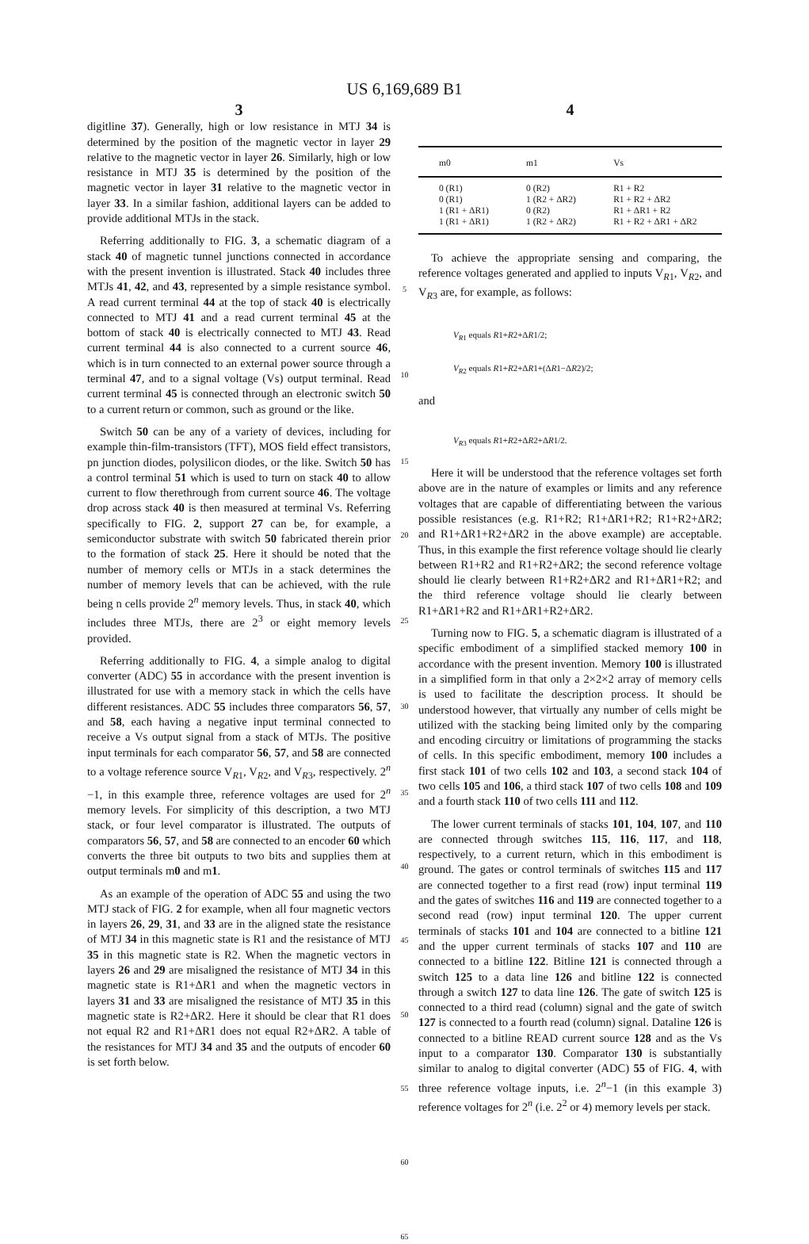US 6,169,689 B1
3
digitline 37). Generally, high or low resistance in MTJ 34 is determined by the position of the magnetic vector in layer 29 relative to the magnetic vector in layer 26. Similarly, high or low resistance in MTJ 35 is determined by the position of the magnetic vector in layer 31 relative to the magnetic vector in layer 33. In a similar fashion, additional layers can be added to provide additional MTJs in the stack.
Referring additionally to FIG. 3, a schematic diagram of a stack 40 of magnetic tunnel junctions connected in accordance with the present invention is illustrated. Stack 40 includes three MTJs 41, 42, and 43, represented by a simple resistance symbol. A read current terminal 44 at the top of stack 40 is electrically connected to MTJ 41 and a read current terminal 45 at the bottom of stack 40 is electrically connected to MTJ 43. Read current terminal 44 is also connected to a current source 46, which is in turn connected to an external power source through a terminal 47, and to a signal voltage (Vs) output terminal. Read current terminal 45 is connected through an electronic switch 50 to a current return or common, such as ground or the like.
Switch 50 can be any of a variety of devices, including for example thin-film-transistors (TFT), MOS field effect transistors, pn junction diodes, polysilicon diodes, or the like. Switch 50 has a control terminal 51 which is used to turn on stack 40 to allow current to flow therethrough from current source 46. The voltage drop across stack 40 is then measured at terminal Vs. Referring specifically to FIG. 2, support 27 can be, for example, a semiconductor substrate with switch 50 fabricated therein prior to the formation of stack 25. Here it should be noted that the number of memory cells or MTJs in a stack determines the number of memory levels that can be achieved, with the rule being n cells provide 2<sup>n</sup> memory levels. Thus, in stack 40, which includes three MTJs, there are 2<sup>3</sup> or eight memory levels provided.
Referring additionally to FIG. 4, a simple analog to digital converter (ADC) 55 in accordance with the present invention is illustrated for use with a memory stack in which the cells have different resistances. ADC 55 includes three comparators 56, 57, and 58, each having a negative input terminal connected to receive a Vs output signal from a stack of MTJs. The positive input terminals for each comparator 56, 57, and 58 are connected to a voltage reference source V<sub>R1</sub>, V<sub>R2</sub>, and V<sub>R3</sub>, respectively. 2<sup>n</sup> −1, in this example three, reference voltages are used for 2<sup>n</sup> memory levels. For simplicity of this description, a two MTJ stack, or four level comparator is illustrated. The outputs of comparators 56, 57, and 58 are connected to an encoder 60 which converts the three bit outputs to two bits and supplies them at output terminals m0 and m1.
As an example of the operation of ADC 55 and using the two MTJ stack of FIG. 2 for example, when all four magnetic vectors in layers 26, 29, 31, and 33 are in the aligned state the resistance of MTJ 34 in this magnetic state is R1 and the resistance of MTJ 35 in this magnetic state is R2. When the magnetic vectors in layers 26 and 29 are misaligned the resistance of MTJ 34 in this magnetic state is R1+ΔR1 and when the magnetic vectors in layers 31 and 33 are misaligned the resistance of MTJ 35 in this magnetic state is R2+ΔR2. Here it should be clear that R1 does not equal R2 and R1+ΔR1 does not equal R2+ΔR2. A table of the resistances for MTJ 34 and 35 and the outputs of encoder 60 is set forth below.
5
10
15
20
25
30
35
40
45
50
55
60
65
4
| m0 | m1 | Vs |
| --- | --- | --- |
| 0 (R1) | 0 (R2) | R1 + R2 |
| 0 (R1) | 1 (R2 + ΔR2) | R1 + R2 + ΔR2 |
| 1 (R1 + ΔR1) | 0 (R2) | R1 + ΔR1 + R2 |
| 1 (R1 + ΔR1) | 1 (R2 + ΔR2) | R1 + R2 + ΔR1 + ΔR2 |
To achieve the appropriate sensing and comparing, the reference voltages generated and applied to inputs V<sub>R1</sub>, V<sub>R2</sub>, and V<sub>R3</sub> are, for example, as follows:
V<sub>R1</sub> equals R1+R2+ΔR1/2;
V<sub>R2</sub> equals R1+R2+ΔR1+(ΔR1−ΔR2)/2;
and
V<sub>R3</sub> equals R1+R2+ΔR2+ΔR1/2.
Here it will be understood that the reference voltages set forth above are in the nature of examples or limits and any reference voltages that are capable of differentiating between the various possible resistances (e.g. R1+R2; R1+ΔR1+R2; R1+R2+ΔR2; and R1+ΔR1+R2+ΔR2 in the above example) are acceptable. Thus, in this example the first reference voltage should lie clearly between R1+R2 and R1+R2+ΔR2; the second reference voltage should lie clearly between R1+R2+ΔR2 and R1+ΔR1+R2; and the third reference voltage should lie clearly between R1+ΔR1+R2 and R1+ΔR1+R2+ΔR2.
Turning now to FIG. 5, a schematic diagram is illustrated of a specific embodiment of a simplified stacked memory 100 in accordance with the present invention. Memory 100 is illustrated in a simplified form in that only a 2×2×2 array of memory cells is used to facilitate the description process. It should be understood however, that virtually any number of cells might be utilized with the stacking being limited only by the comparing and encoding circuitry or limitations of programming the stacks of cells. In this specific embodiment, memory 100 includes a first stack 101 of two cells 102 and 103, a second stack 104 of two cells 105 and 106, a third stack 107 of two cells 108 and 109 and a fourth stack 110 of two cells 111 and 112.
The lower current terminals of stacks 101, 104, 107, and 110 are connected through switches 115, 116, 117, and 118, respectively, to a current return, which in this embodiment is ground. The gates or control terminals of switches 115 and 117 are connected together to a first read (row) input terminal 119 and the gates of switches 116 and 119 are connected together to a second read (row) input terminal 120. The upper current terminals of stacks 101 and 104 are connected to a bitline 121 and the upper current terminals of stacks 107 and 110 are connected to a bitline 122. Bitline 121 is connected through a switch 125 to a data line 126 and bitline 122 is connected through a switch 127 to data line 126. The gate of switch 125 is connected to a third read (column) signal and the gate of switch 127 is connected to a fourth read (column) signal. Dataline 126 is connected to a bitline READ current source 128 and as the Vs input to a comparator 130. Comparator 130 is substantially similar to analog to digital converter (ADC) 55 of FIG. 4, with three reference voltage inputs, i.e. 2<sup>n</sup>−1 (in this example 3) reference voltages for 2<sup>n</sup> (i.e. 2<sup>2</sup> or 4) memory levels per stack.